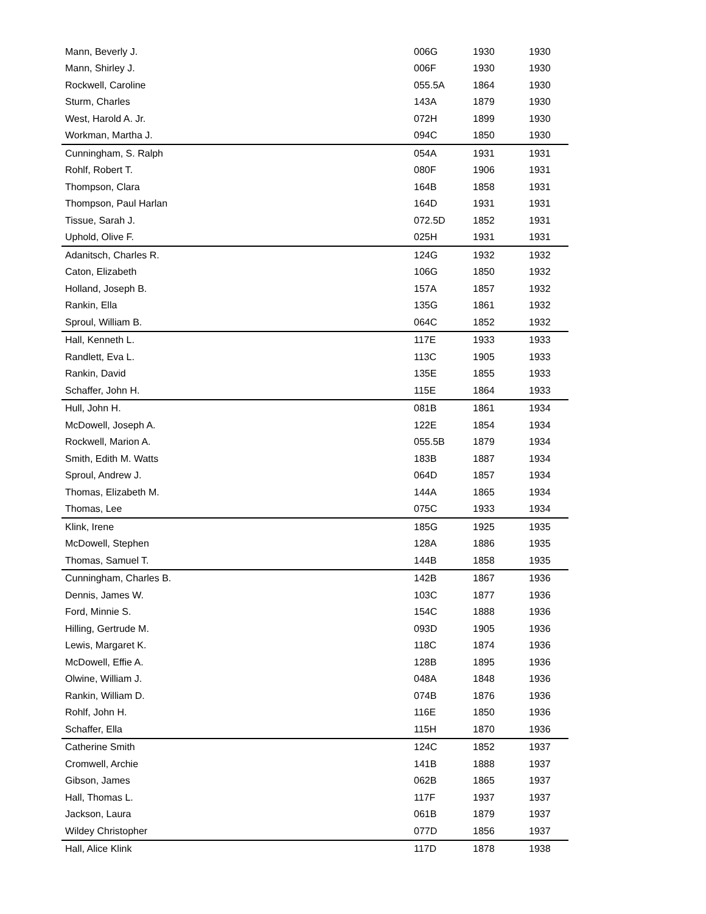| Mann, Beverly J. | 006G | 1930 | 1930 |
| Mann, Shirley J. | 006F | 1930 | 1930 |
| Rockwell, Caroline | 055.5A | 1864 | 1930 |
| Sturm, Charles | 143A | 1879 | 1930 |
| West, Harold A. Jr. | 072H | 1899 | 1930 |
| Workman, Martha J. | 094C | 1850 | 1930 |
| Cunningham, S. Ralph | 054A | 1931 | 1931 |
| Rohlf, Robert T. | 080F | 1906 | 1931 |
| Thompson, Clara | 164B | 1858 | 1931 |
| Thompson, Paul Harlan | 164D | 1931 | 1931 |
| Tissue, Sarah J. | 072.5D | 1852 | 1931 |
| Uphold, Olive F. | 025H | 1931 | 1931 |
| Adanitsch, Charles R. | 124G | 1932 | 1932 |
| Caton, Elizabeth | 106G | 1850 | 1932 |
| Holland, Joseph B. | 157A | 1857 | 1932 |
| Rankin, Ella | 135G | 1861 | 1932 |
| Sproul, William B. | 064C | 1852 | 1932 |
| Hall, Kenneth L. | 117E | 1933 | 1933 |
| Randlett, Eva L. | 113C | 1905 | 1933 |
| Rankin, David | 135E | 1855 | 1933 |
| Schaffer, John H. | 115E | 1864 | 1933 |
| Hull, John H. | 081B | 1861 | 1934 |
| McDowell, Joseph A. | 122E | 1854 | 1934 |
| Rockwell, Marion A. | 055.5B | 1879 | 1934 |
| Smith, Edith M. Watts | 183B | 1887 | 1934 |
| Sproul, Andrew J. | 064D | 1857 | 1934 |
| Thomas, Elizabeth M. | 144A | 1865 | 1934 |
| Thomas, Lee | 075C | 1933 | 1934 |
| Klink, Irene | 185G | 1925 | 1935 |
| McDowell, Stephen | 128A | 1886 | 1935 |
| Thomas, Samuel T. | 144B | 1858 | 1935 |
| Cunningham, Charles B. | 142B | 1867 | 1936 |
| Dennis, James W. | 103C | 1877 | 1936 |
| Ford, Minnie S. | 154C | 1888 | 1936 |
| Hilling, Gertrude M. | 093D | 1905 | 1936 |
| Lewis, Margaret K. | 118C | 1874 | 1936 |
| McDowell, Effie A. | 128B | 1895 | 1936 |
| Olwine, William J. | 048A | 1848 | 1936 |
| Rankin, William D. | 074B | 1876 | 1936 |
| Rohlf, John H. | 116E | 1850 | 1936 |
| Schaffer, Ella | 115H | 1870 | 1936 |
| Catherine Smith | 124C | 1852 | 1937 |
| Cromwell, Archie | 141B | 1888 | 1937 |
| Gibson, James | 062B | 1865 | 1937 |
| Hall, Thomas L. | 117F | 1937 | 1937 |
| Jackson, Laura | 061B | 1879 | 1937 |
| Wildey Christopher | 077D | 1856 | 1937 |
| Hall, Alice Klink | 117D | 1878 | 1938 |